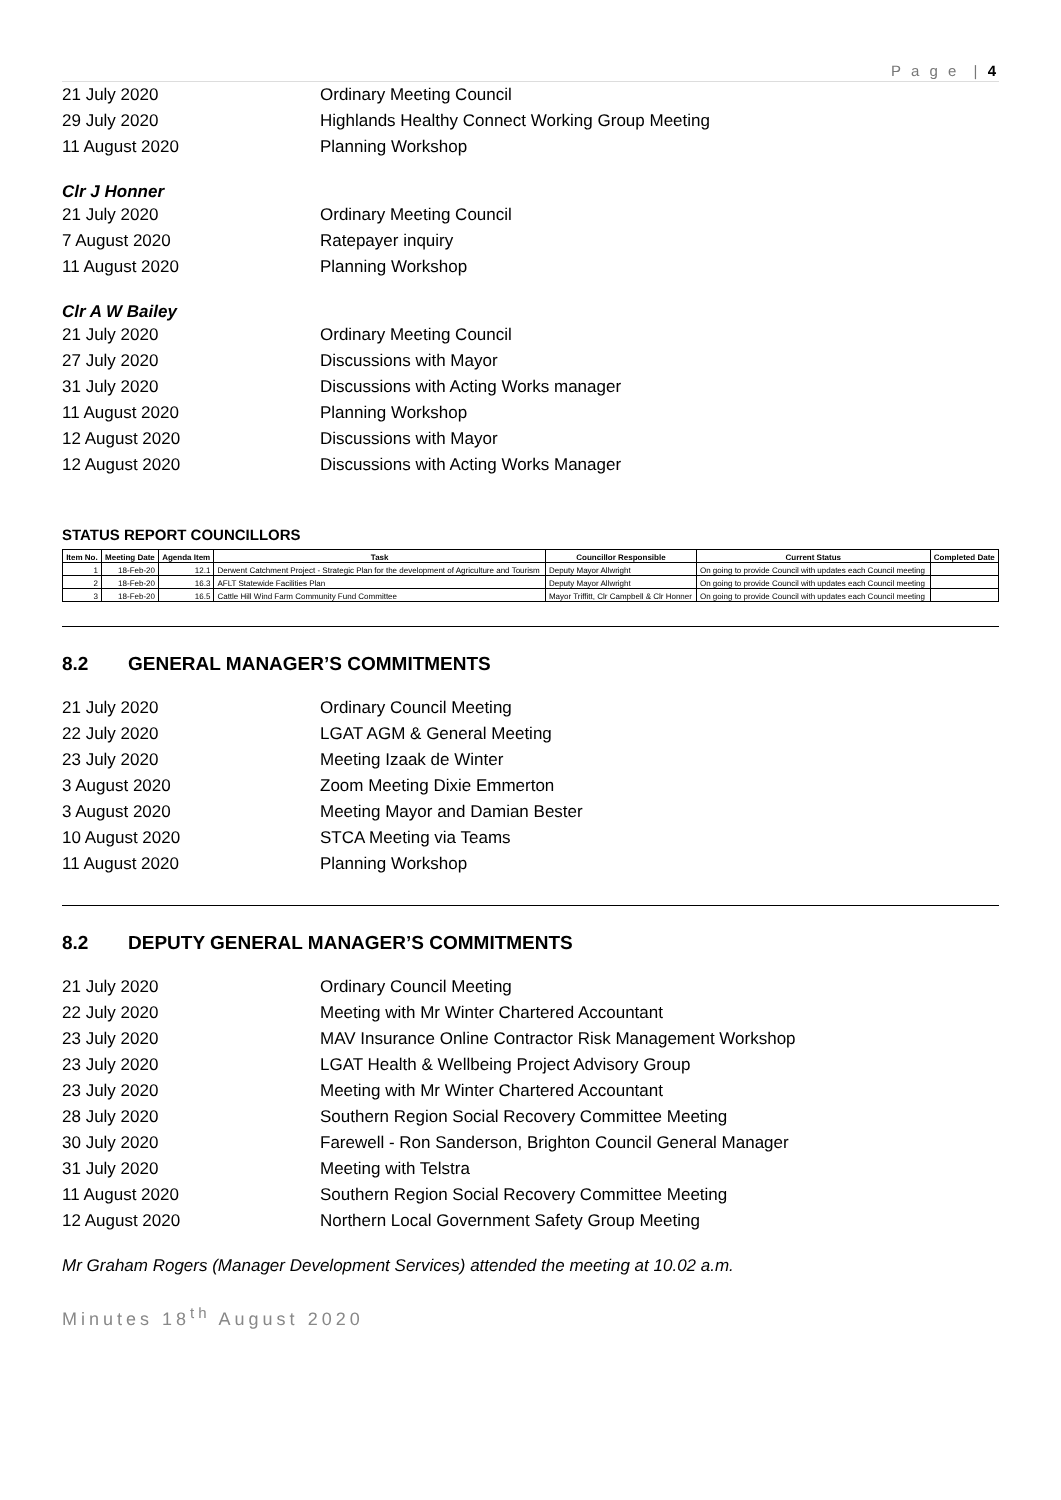P a g e | 4
21 July 2020 Ordinary Meeting Council
29 July 2020 Highlands Healthy Connect Working Group Meeting
11 August 2020 Planning Workshop
Clr J Honner
21 July 2020 Ordinary Meeting Council
7 August 2020 Ratepayer inquiry
11 August 2020 Planning Workshop
Clr A W Bailey
21 July 2020 Ordinary Meeting Council
27 July 2020 Discussions with Mayor
31 July 2020 Discussions with Acting Works manager
11 August 2020 Planning Workshop
12 August 2020 Discussions with Mayor
12 August 2020 Discussions with Acting Works Manager
STATUS REPORT COUNCILLORS
| Item No. | Meeting Date | Agenda Item | Task | Councillor Responsible | Current Status | Completed Date |
| --- | --- | --- | --- | --- | --- | --- |
| 1 | 18-Feb-20 | 12.1 | Derwent Catchment Project - Strategic Plan for the development of Agriculture and Tourism | Deputy Mayor Allwright | On going to provide Council with updates each Council meeting | |
| 2 | 18-Feb-20 | 16.3 | AFLT Statewide Facilities Plan | Deputy Mayor Allwright | On going to provide Council with updates each Council meeting | |
| 3 | 18-Feb-20 | 16.5 | Cattle Hill Wind Farm Community Fund Committee | Mayor Triffitt, Clr Campbell & Clr Honner | On going to provide Council with updates each Council meeting | |
8.2 GENERAL MANAGER’S COMMITMENTS
21 July 2020 Ordinary Council Meeting
22 July 2020 LGAT AGM & General Meeting
23 July 2020 Meeting Izaak de Winter
3 August 2020 Zoom Meeting Dixie Emmerton
3 August 2020 Meeting Mayor and Damian Bester
10 August 2020 STCA Meeting via Teams
11 August 2020 Planning Workshop
8.2 DEPUTY GENERAL MANAGER’S COMMITMENTS
21 July 2020 Ordinary Council Meeting
22 July 2020 Meeting with Mr Winter Chartered Accountant
23 July 2020 MAV Insurance Online Contractor Risk Management Workshop
23 July 2020 LGAT Health & Wellbeing Project Advisory Group
23 July 2020 Meeting with Mr Winter Chartered Accountant
28 July 2020 Southern Region Social Recovery Committee Meeting
30 July 2020 Farewell - Ron Sanderson, Brighton Council General Manager
31 July 2020 Meeting with Telstra
11 August 2020 Southern Region Social Recovery Committee Meeting
12 August 2020 Northern Local Government Safety Group Meeting
Mr Graham Rogers (Manager Development Services) attended the meeting at 10.02 a.m.
Minutes 18<sup>th</sup> August 2020